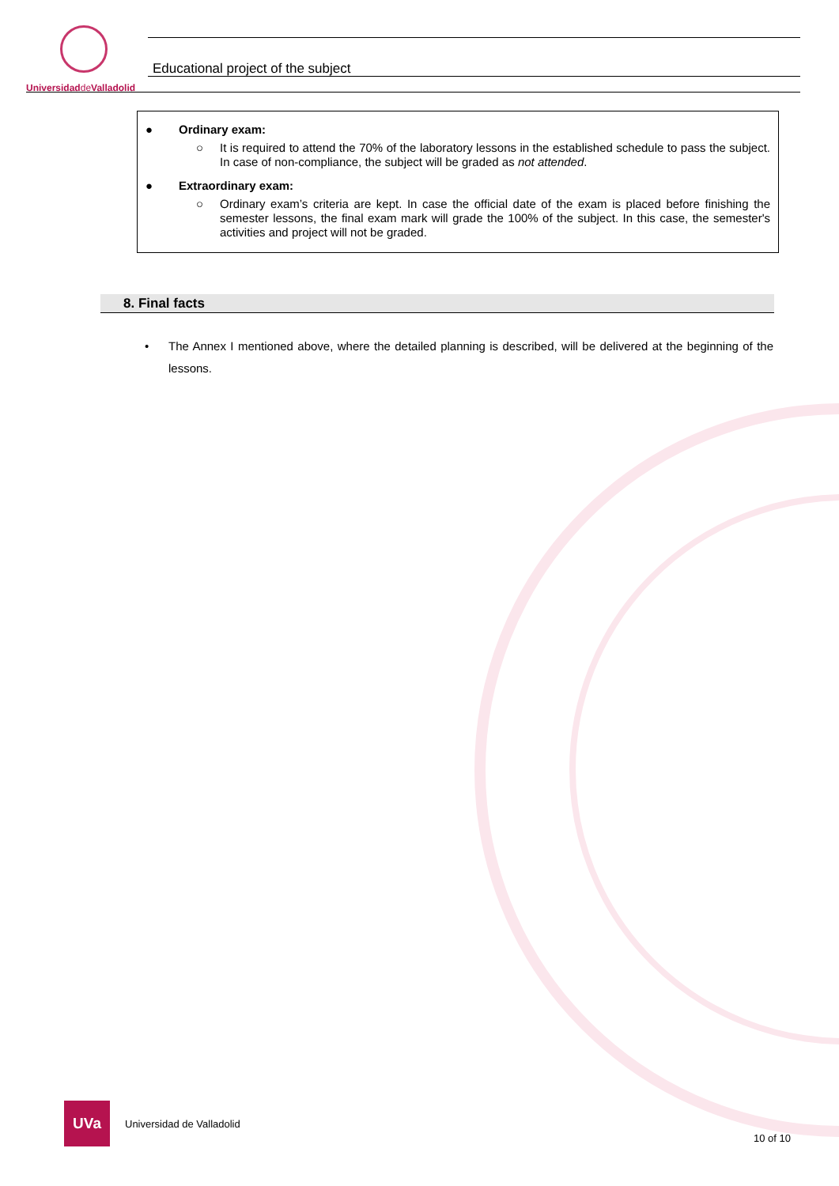Universidadde Valladolid
Educational project of the subject
● Ordinary exam:
○ It is required to attend the 70% of the laboratory lessons in the established schedule to pass the subject. In case of non-compliance, the subject will be graded as not attended.
● Extraordinary exam:
○ Ordinary exam’s criteria are kept. In case the official date of the exam is placed before finishing the semester lessons, the final exam mark will grade the 100% of the subject. In this case, the semester's activities and project will not be graded.
8. Final facts
• The Annex I mentioned above, where the detailed planning is described, will be delivered at the beginning of the lessons.
UVa
Universidad de Valladolid
10 of 10